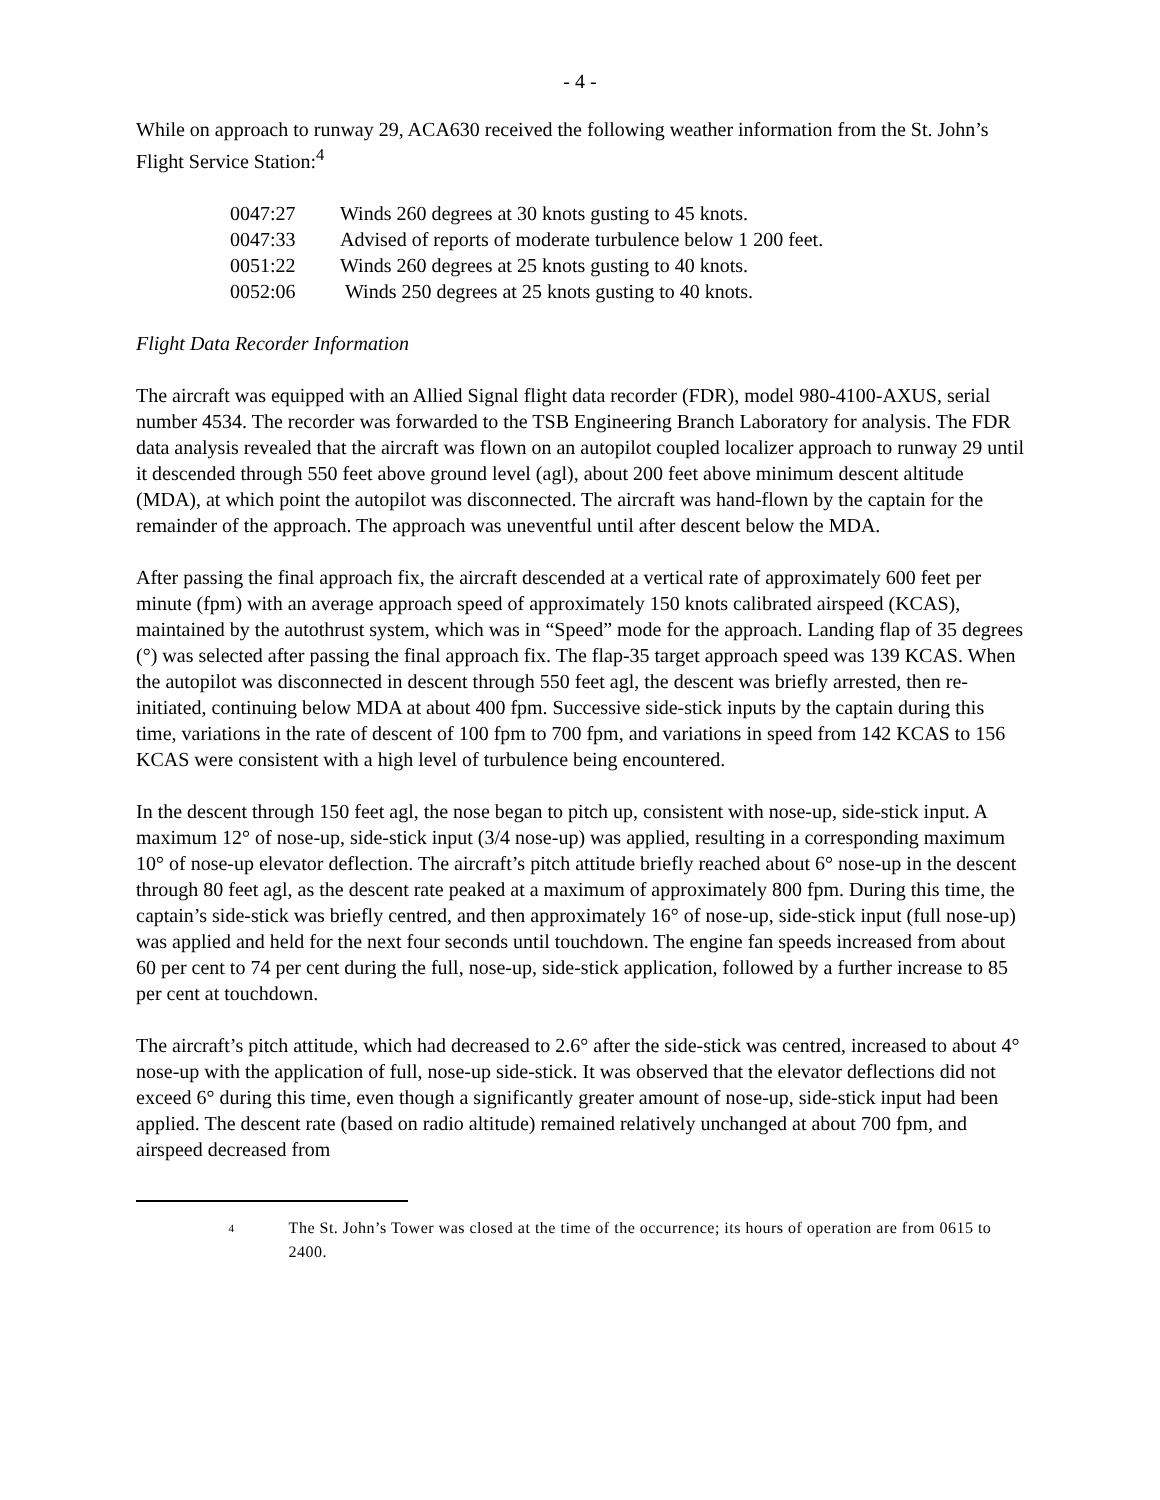- 4 -
While on approach to runway 29, ACA630 received the following weather information from the St. John’s Flight Service Station:<sup>4</sup>
| 0047:27 | Winds 260 degrees at 30 knots gusting to 45 knots. |
| 0047:33 | Advised of reports of moderate turbulence below 1 200 feet. |
| 0051:22 | Winds 260 degrees at 25 knots gusting to 40 knots. |
| 0052:06 | Winds 250 degrees at 25 knots gusting to 40 knots. |
Flight Data Recorder Information
The aircraft was equipped with an Allied Signal flight data recorder (FDR), model 980-4100-AXUS, serial number 4534. The recorder was forwarded to the TSB Engineering Branch Laboratory for analysis. The FDR data analysis revealed that the aircraft was flown on an autopilot coupled localizer approach to runway 29 until it descended through 550 feet above ground level (agl), about 200 feet above minimum descent altitude (MDA), at which point the autopilot was disconnected. The aircraft was hand-flown by the captain for the remainder of the approach. The approach was uneventful until after descent below the MDA.
After passing the final approach fix, the aircraft descended at a vertical rate of approximately 600 feet per minute (fpm) with an average approach speed of approximately 150 knots calibrated airspeed (KCAS), maintained by the autothrust system, which was in “Speed” mode for the approach. Landing flap of 35 degrees (°) was selected after passing the final approach fix. The flap-35 target approach speed was 139 KCAS. When the autopilot was disconnected in descent through 550 feet agl, the descent was briefly arrested, then re-initiated, continuing below MDA at about 400 fpm. Successive side-stick inputs by the captain during this time, variations in the rate of descent of 100 fpm to 700 fpm, and variations in speed from 142 KCAS to 156 KCAS were consistent with a high level of turbulence being encountered.
In the descent through 150 feet agl, the nose began to pitch up, consistent with nose-up, side-stick input. A maximum 12° of nose-up, side-stick input (3/4 nose-up) was applied, resulting in a corresponding maximum 10° of nose-up elevator deflection. The aircraft’s pitch attitude briefly reached about 6° nose-up in the descent through 80 feet agl, as the descent rate peaked at a maximum of approximately 800 fpm. During this time, the captain’s side-stick was briefly centred, and then approximately 16° of nose-up, side-stick input (full nose-up) was applied and held for the next four seconds until touchdown. The engine fan speeds increased from about 60 per cent to 74 per cent during the full, nose-up, side-stick application, followed by a further increase to 85 per cent at touchdown.
The aircraft’s pitch attitude, which had decreased to 2.6° after the side-stick was centred, increased to about 4° nose-up with the application of full, nose-up side-stick. It was observed that the elevator deflections did not exceed 6° during this time, even though a significantly greater amount of nose-up, side-stick input had been applied. The descent rate (based on radio altitude) remained relatively unchanged at about 700 fpm, and airspeed decreased from
<sup>4</sup> The St. John’s Tower was closed at the time of the occurrence; its hours of operation are from 0615 to 2400.